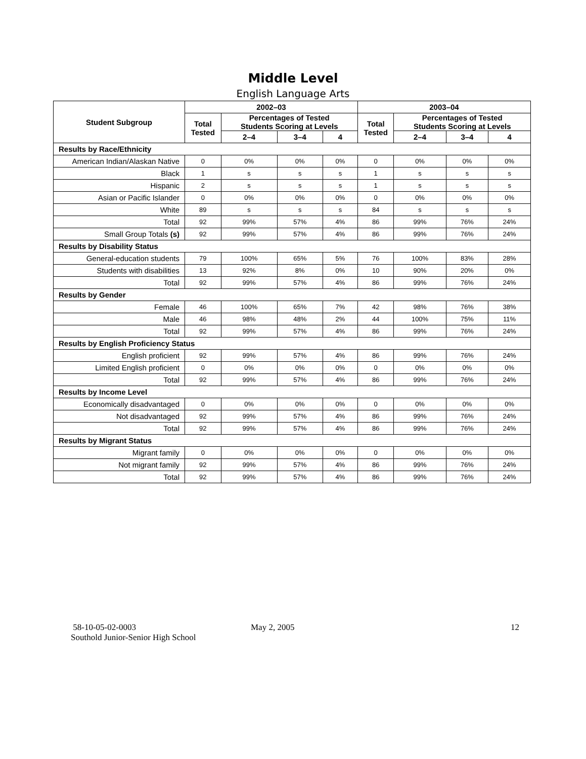Middle Level
English Language Arts
| Student Subgroup | 2002–03 | | | | 2003–04 | | | |
| --- | --- | --- | --- | --- | --- | --- | --- | --- |
| | Total Tested | Percentages of Tested Students Scoring at Levels | | | Total Tested | Percentages of Tested Students Scoring at Levels | | |
| | | 2–4 | 3–4 | 4 | | 2–4 | 3–4 | 4 |
| Results by Race/Ethnicity | | | | | | | | |
| American Indian/Alaskan Native | 0 | 0% | 0% | 0% | 0 | 0% | 0% | 0% |
| Black | 1 | s | s | s | 1 | s | s | s |
| Hispanic | 2 | s | s | s | 1 | s | s | s |
| Asian or Pacific Islander | 0 | 0% | 0% | 0% | 0 | 0% | 0% | 0% |
| White | 89 | s | s | s | 84 | s | s | s |
| Total | 92 | 99% | 57% | 4% | 86 | 99% | 76% | 24% |
| Small Group Totals (s) | 92 | 99% | 57% | 4% | 86 | 99% | 76% | 24% |
| Results by Disability Status | | | | | | | | |
| General-education students | 79 | 100% | 65% | 5% | 76 | 100% | 83% | 28% |
| Students with disabilities | 13 | 92% | 8% | 0% | 10 | 90% | 20% | 0% |
| Total | 92 | 99% | 57% | 4% | 86 | 99% | 76% | 24% |
| Results by Gender | | | | | | | | |
| Female | 46 | 100% | 65% | 7% | 42 | 98% | 76% | 38% |
| Male | 46 | 98% | 48% | 2% | 44 | 100% | 75% | 11% |
| Total | 92 | 99% | 57% | 4% | 86 | 99% | 76% | 24% |
| Results by English Proficiency Status | | | | | | | | |
| English proficient | 92 | 99% | 57% | 4% | 86 | 99% | 76% | 24% |
| Limited English proficient | 0 | 0% | 0% | 0% | 0 | 0% | 0% | 0% |
| Total | 92 | 99% | 57% | 4% | 86 | 99% | 76% | 24% |
| Results by Income Level | | | | | | | | |
| Economically disadvantaged | 0 | 0% | 0% | 0% | 0 | 0% | 0% | 0% |
| Not disadvantaged | 92 | 99% | 57% | 4% | 86 | 99% | 76% | 24% |
| Total | 92 | 99% | 57% | 4% | 86 | 99% | 76% | 24% |
| Results by Migrant Status | | | | | | | | |
| Migrant family | 0 | 0% | 0% | 0% | 0 | 0% | 0% | 0% |
| Not migrant family | 92 | 99% | 57% | 4% | 86 | 99% | 76% | 24% |
| Total | 92 | 99% | 57% | 4% | 86 | 99% | 76% | 24% |
58-10-05-02-0003
Southold Junior-Senior High School
May 2, 2005 12